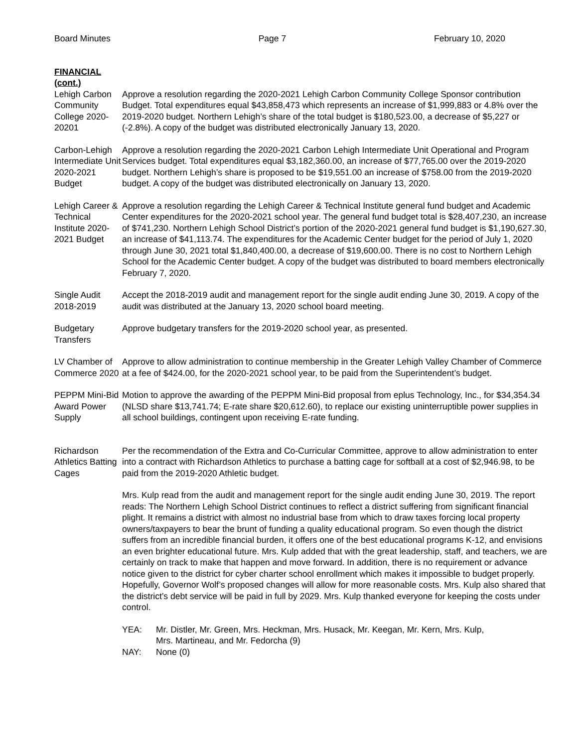Board Minutes Page 7 February 10, 2020
FINANCIAL
(cont.)
Lehigh Carbon Community College 2020-20201
Approve a resolution regarding the 2020-2021 Lehigh Carbon Community College Sponsor contribution Budget. Total expenditures equal $43,858,473 which represents an increase of $1,999,883 or 4.8% over the 2019-2020 budget. Northern Lehigh’s share of the total budget is $180,523.00, a decrease of $5,227 or (-2.8%). A copy of the budget was distributed electronically January 13, 2020.
Carbon-Lehigh Intermediate Unit 2020-2021 Budget
Approve a resolution regarding the 2020-2021 Carbon Lehigh Intermediate Unit Operational and Program Services budget. Total expenditures equal $3,182,360.00, an increase of $77,765.00 over the 2019-2020 budget. Northern Lehigh’s share is proposed to be $19,551.00 an increase of $758.00 from the 2019-2020 budget. A copy of the budget was distributed electronically on January 13, 2020.
Lehigh Career & Technical Institute 2020-2021 Budget
Approve a resolution regarding the Lehigh Career & Technical Institute general fund budget and Academic Center expenditures for the 2020-2021 school year. The general fund budget total is $28,407,230, an increase of $741,230. Northern Lehigh School District’s portion of the 2020-2021 general fund budget is $1,190,627.30, an increase of $41,113.74. The expenditures for the Academic Center budget for the period of July 1, 2020 through June 30, 2021 total $1,840,400.00, a decrease of $19,600.00. There is no cost to Northern Lehigh School for the Academic Center budget. A copy of the budget was distributed to board members electronically February 7, 2020.
Single Audit 2018-2019
Accept the 2018-2019 audit and management report for the single audit ending June 30, 2019. A copy of the audit was distributed at the January 13, 2020 school board meeting.
Budgetary Transfers
Approve budgetary transfers for the 2019-2020 school year, as presented.
LV Chamber of Commerce 2020
Approve to allow administration to continue membership in the Greater Lehigh Valley Chamber of Commerce at a fee of $424.00, for the 2020-2021 school year, to be paid from the Superintendent’s budget.
PEPPM Mini-Bid Award Power Supply
Motion to approve the awarding of the PEPPM Mini-Bid proposal from eplus Technology, Inc., for $34,354.34 (NLSD share $13,741.74; E-rate share $20,612.60), to replace our existing uninterruptible power supplies in all school buildings, contingent upon receiving E-rate funding.
Richardson Athletics Batting Cages
Per the recommendation of the Extra and Co-Curricular Committee, approve to allow administration to enter into a contract with Richardson Athletics to purchase a batting cage for softball at a cost of $2,946.98, to be paid from the 2019-2020 Athletic budget.
Mrs. Kulp read from the audit and management report for the single audit ending June 30, 2019. The report reads: The Northern Lehigh School District continues to reflect a district suffering from significant financial plight. It remains a district with almost no industrial base from which to draw taxes forcing local property owners/taxpayers to bear the brunt of funding a quality educational program. So even though the district suffers from an incredible financial burden, it offers one of the best educational programs K-12, and envisions an even brighter educational future. Mrs. Kulp added that with the great leadership, staff, and teachers, we are certainly on track to make that happen and move forward. In addition, there is no requirement or advance notice given to the district for cyber charter school enrollment which makes it impossible to budget properly. Hopefully, Governor Wolf’s proposed changes will allow for more reasonable costs. Mrs. Kulp also shared that the district’s debt service will be paid in full by 2029. Mrs. Kulp thanked everyone for keeping the costs under control.
YEA: Mr. Distler, Mr. Green, Mrs. Heckman, Mrs. Husack, Mr. Keegan, Mr. Kern, Mrs. Kulp,
Mrs. Martineau, and Mr. Fedorcha (9)
NAY: None (0)